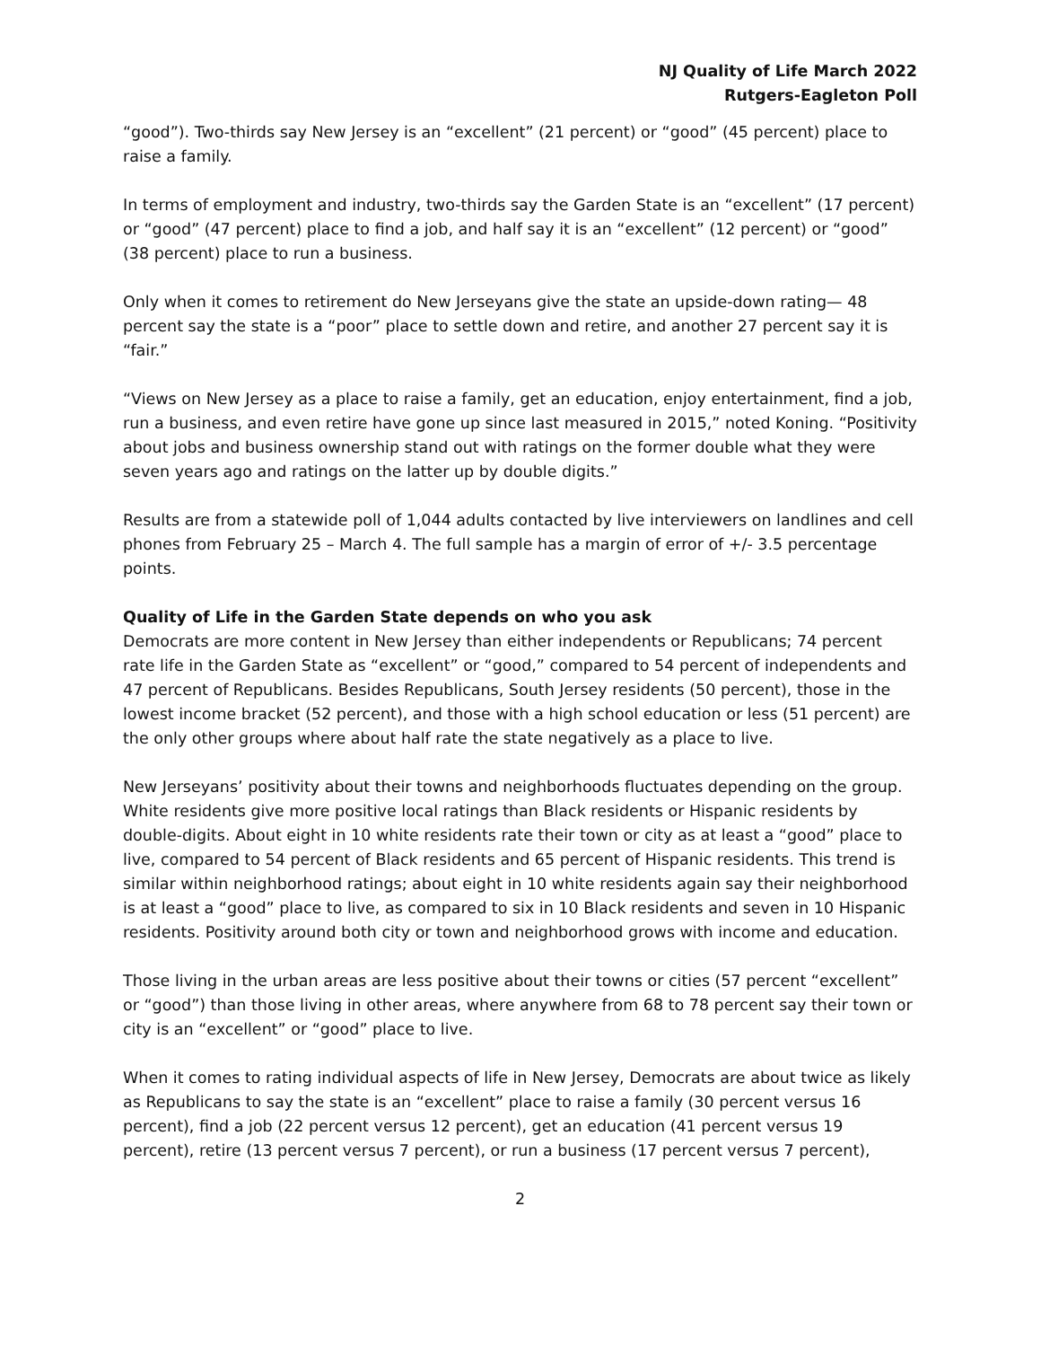NJ Quality of Life March 2022
Rutgers-Eagleton Poll
“good”). Two-thirds say New Jersey is an “excellent” (21 percent) or “good” (45 percent) place to raise a family.
In terms of employment and industry, two-thirds say the Garden State is an “excellent” (17 percent) or “good” (47 percent) place to find a job, and half say it is an “excellent” (12 percent) or “good” (38 percent) place to run a business.
Only when it comes to retirement do New Jerseyans give the state an upside-down rating— 48 percent say the state is a “poor” place to settle down and retire, and another 27 percent say it is “fair.”
“Views on New Jersey as a place to raise a family, get an education, enjoy entertainment, find a job, run a business, and even retire have gone up since last measured in 2015,” noted Koning. “Positivity about jobs and business ownership stand out with ratings on the former double what they were seven years ago and ratings on the latter up by double digits.”
Results are from a statewide poll of 1,044 adults contacted by live interviewers on landlines and cell phones from February 25 – March 4. The full sample has a margin of error of +/- 3.5 percentage points.
Quality of Life in the Garden State depends on who you ask
Democrats are more content in New Jersey than either independents or Republicans; 74 percent rate life in the Garden State as “excellent” or “good,” compared to 54 percent of independents and 47 percent of Republicans. Besides Republicans, South Jersey residents (50 percent), those in the lowest income bracket (52 percent), and those with a high school education or less (51 percent) are the only other groups where about half rate the state negatively as a place to live.
New Jerseyans’ positivity about their towns and neighborhoods fluctuates depending on the group. White residents give more positive local ratings than Black residents or Hispanic residents by double-digits. About eight in 10 white residents rate their town or city as at least a “good” place to live, compared to 54 percent of Black residents and 65 percent of Hispanic residents. This trend is similar within neighborhood ratings; about eight in 10 white residents again say their neighborhood is at least a “good” place to live, as compared to six in 10 Black residents and seven in 10 Hispanic residents. Positivity around both city or town and neighborhood grows with income and education.
Those living in the urban areas are less positive about their towns or cities (57 percent “excellent” or “good”) than those living in other areas, where anywhere from 68 to 78 percent say their town or city is an “excellent” or “good” place to live.
When it comes to rating individual aspects of life in New Jersey, Democrats are about twice as likely as Republicans to say the state is an “excellent” place to raise a family (30 percent versus 16 percent), find a job (22 percent versus 12 percent), get an education (41 percent versus 19 percent), retire (13 percent versus 7 percent), or run a business (17 percent versus 7 percent),
2